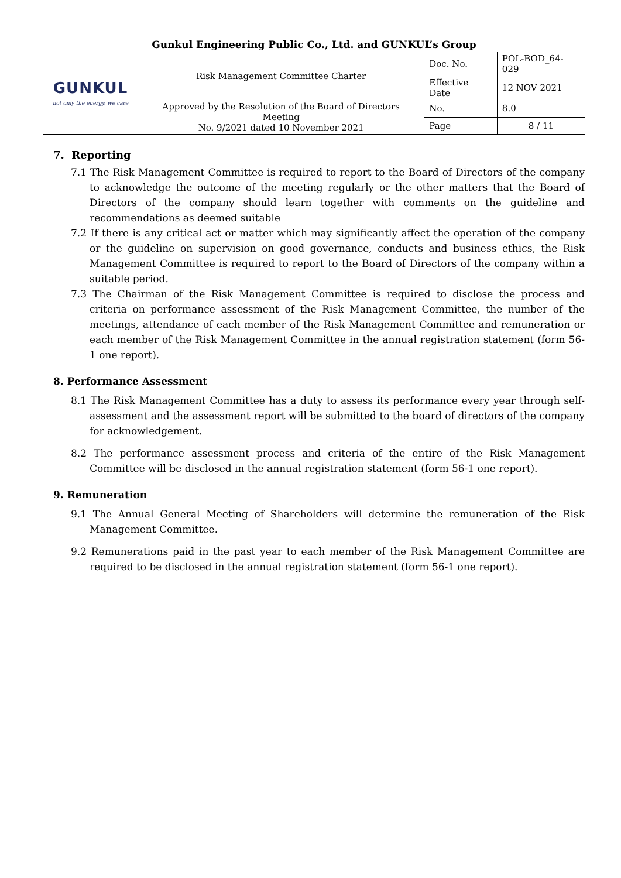| Gunkul Engineering Public Co., Ltd. and GUNKUL’s Group | | | |
| --- | --- | --- | --- |
| GUNKUL not only the energy, we care | Risk Management Committee Charter | Doc. No. | POL-BOD_64-029 |
| | | Effective Date | 12 NOV 2021 |
| | Approved by the Resolution of the Board of Directors Meeting No. 9/2021 dated 10 November 2021 | No. | 8.0 |
| | | Page | 8 / 11 |
7. Reporting
7.1 The Risk Management Committee is required to report to the Board of Directors of the company to acknowledge the outcome of the meeting regularly or the other matters that the Board of Directors of the company should learn together with comments on the guideline and recommendations as deemed suitable
7.2 If there is any critical act or matter which may significantly affect the operation of the company or the guideline on supervision on good governance, conducts and business ethics, the Risk Management Committee is required to report to the Board of Directors of the company within a suitable period.
7.3 The Chairman of the Risk Management Committee is required to disclose the process and criteria on performance assessment of the Risk Management Committee, the number of the meetings, attendance of each member of the Risk Management Committee and remuneration or each member of the Risk Management Committee in the annual registration statement (form 56-1 one report).
8. Performance Assessment
8.1 The Risk Management Committee has a duty to assess its performance every year through self-assessment and the assessment report will be submitted to the board of directors of the company for acknowledgement.
8.2 The performance assessment process and criteria of the entire of the Risk Management Committee will be disclosed in the annual registration statement (form 56-1 one report).
9. Remuneration
9.1 The Annual General Meeting of Shareholders will determine the remuneration of the Risk Management Committee.
9.2 Remunerations paid in the past year to each member of the Risk Management Committee are required to be disclosed in the annual registration statement (form 56-1 one report).